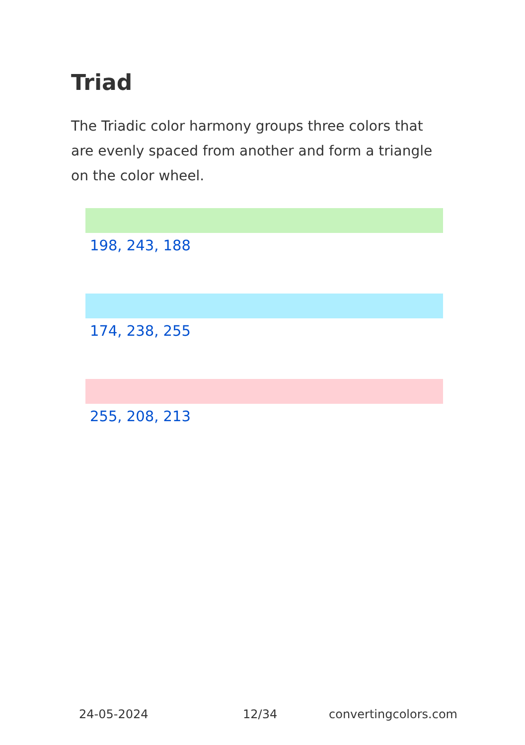Triad
The Triadic color harmony groups three colors that are evenly spaced from another and form a triangle on the color wheel.
198, 243, 188
174, 238, 255
255, 208, 213
24-05-2024 12/34 convertingcolors.com